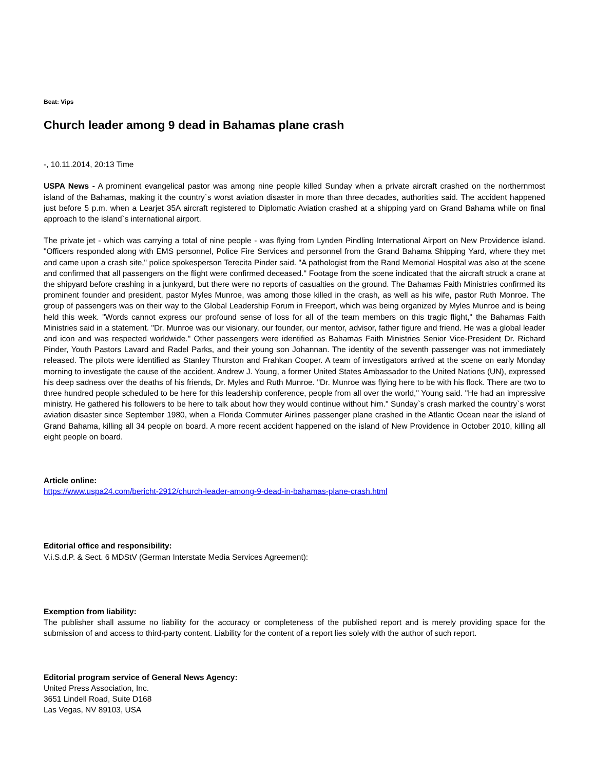Beat: Vips
Church leader among 9 dead in Bahamas plane crash
-, 10.11.2014, 20:13 Time
USPA News - A prominent evangelical pastor was among nine people killed Sunday when a private aircraft crashed on the northernmost island of the Bahamas, making it the country`s worst aviation disaster in more than three decades, authorities said. The accident happened just before 5 p.m. when a Learjet 35A aircraft registered to Diplomatic Aviation crashed at a shipping yard on Grand Bahama while on final approach to the island`s international airport.
The private jet - which was carrying a total of nine people - was flying from Lynden Pindling International Airport on New Providence island. "Officers responded along with EMS personnel, Police Fire Services and personnel from the Grand Bahama Shipping Yard, where they met and came upon a crash site," police spokesperson Terecita Pinder said. "A pathologist from the Rand Memorial Hospital was also at the scene and confirmed that all passengers on the flight were confirmed deceased." Footage from the scene indicated that the aircraft struck a crane at the shipyard before crashing in a junkyard, but there were no reports of casualties on the ground. The Bahamas Faith Ministries confirmed its prominent founder and president, pastor Myles Munroe, was among those killed in the crash, as well as his wife, pastor Ruth Monroe. The group of passengers was on their way to the Global Leadership Forum in Freeport, which was being organized by Myles Munroe and is being held this week. "Words cannot express our profound sense of loss for all of the team members on this tragic flight," the Bahamas Faith Ministries said in a statement. "Dr. Munroe was our visionary, our founder, our mentor, advisor, father figure and friend. He was a global leader and icon and was respected worldwide." Other passengers were identified as Bahamas Faith Ministries Senior Vice-President Dr. Richard Pinder, Youth Pastors Lavard and Radel Parks, and their young son Johannan. The identity of the seventh passenger was not immediately released. The pilots were identified as Stanley Thurston and Frahkan Cooper. A team of investigators arrived at the scene on early Monday morning to investigate the cause of the accident. Andrew J. Young, a former United States Ambassador to the United Nations (UN), expressed his deep sadness over the deaths of his friends, Dr. Myles and Ruth Munroe. "Dr. Munroe was flying here to be with his flock. There are two to three hundred people scheduled to be here for this leadership conference, people from all over the world," Young said. "He had an impressive ministry. He gathered his followers to be here to talk about how they would continue without him." Sunday`s crash marked the country`s worst aviation disaster since September 1980, when a Florida Commuter Airlines passenger plane crashed in the Atlantic Ocean near the island of Grand Bahama, killing all 34 people on board. A more recent accident happened on the island of New Providence in October 2010, killing all eight people on board.
Article online:
https://www.uspa24.com/bericht-2912/church-leader-among-9-dead-in-bahamas-plane-crash.html
Editorial office and responsibility:
V.i.S.d.P. & Sect. 6 MDStV (German Interstate Media Services Agreement):
Exemption from liability:
The publisher shall assume no liability for the accuracy or completeness of the published report and is merely providing space for the submission of and access to third-party content. Liability for the content of a report lies solely with the author of such report.
Editorial program service of General News Agency:
United Press Association, Inc.
3651 Lindell Road, Suite D168
Las Vegas, NV 89103, USA